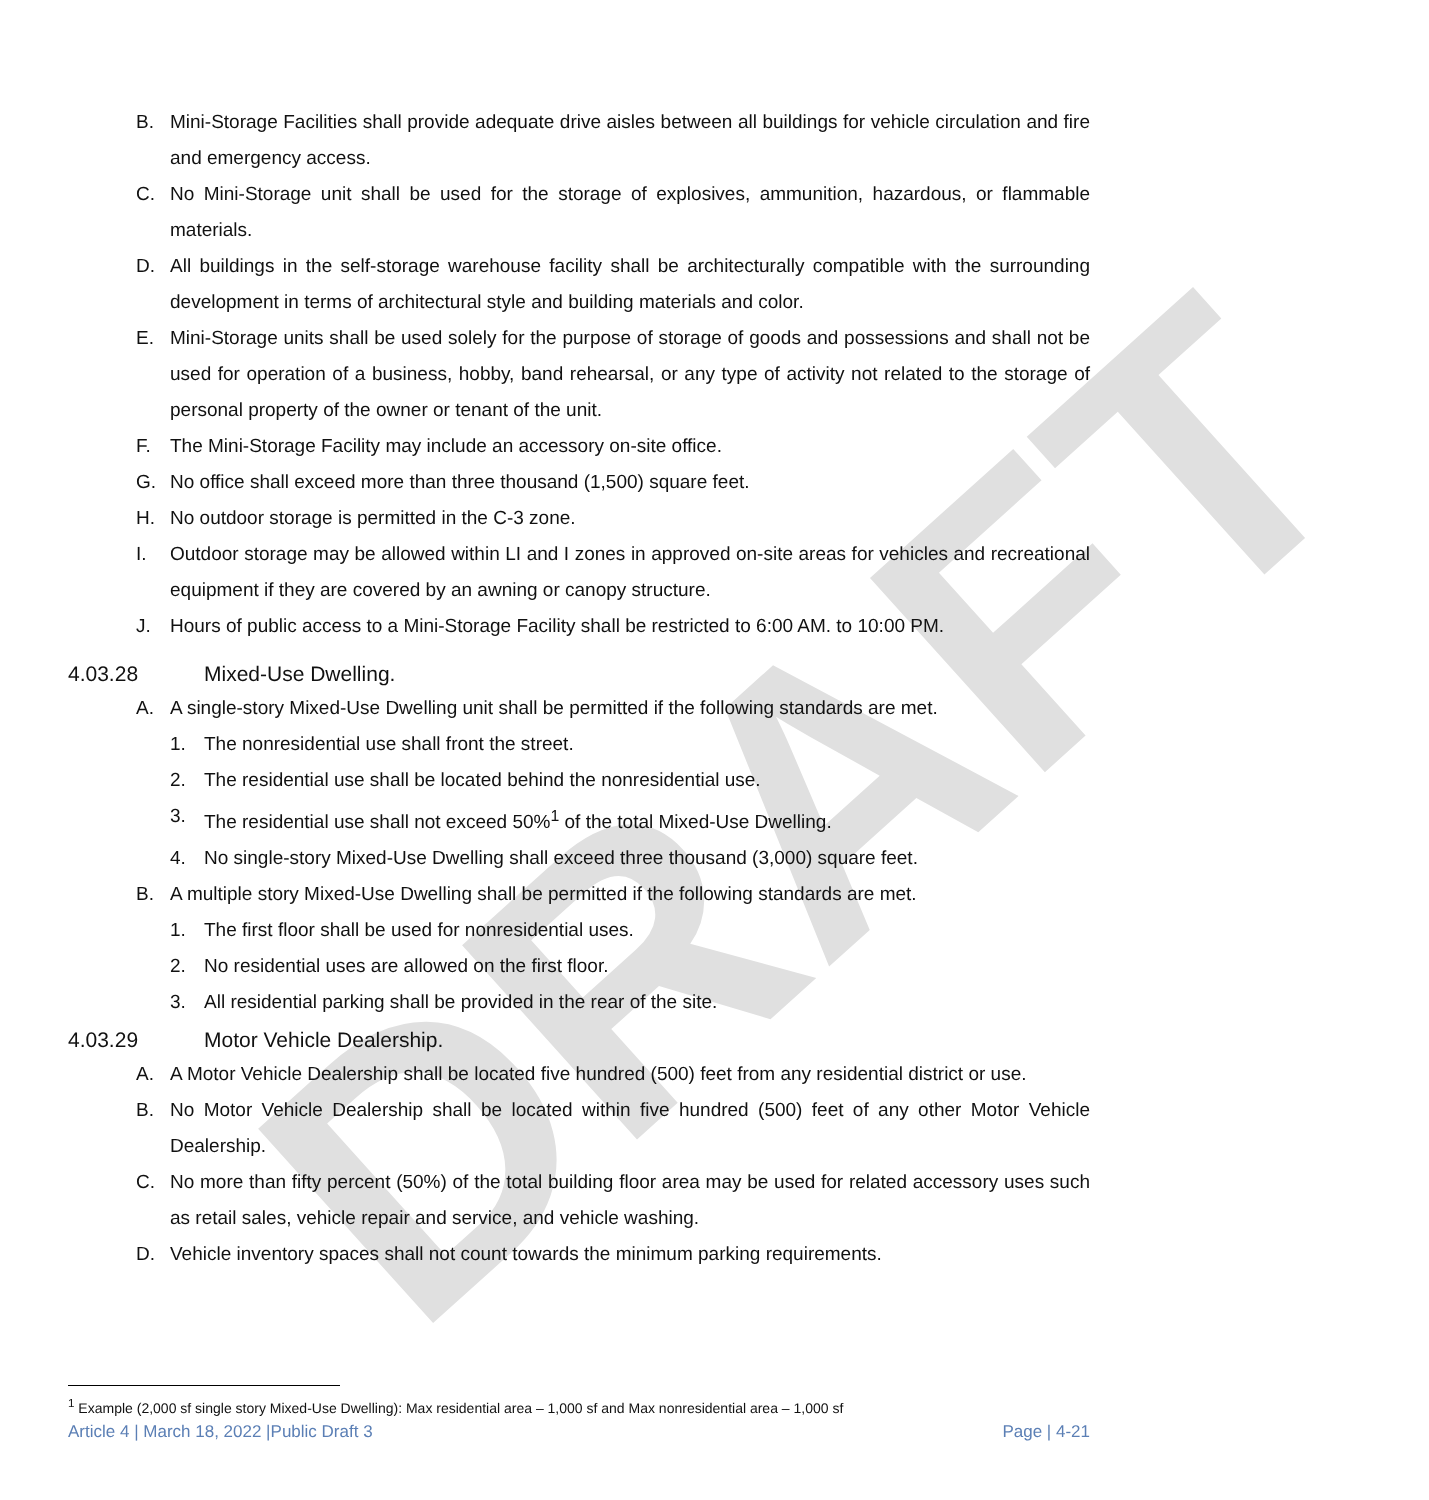DRAFT
B. Mini-Storage Facilities shall provide adequate drive aisles between all buildings for vehicle circulation and fire and emergency access.
C. No Mini-Storage unit shall be used for the storage of explosives, ammunition, hazardous, or flammable materials.
D. All buildings in the self-storage warehouse facility shall be architecturally compatible with the surrounding development in terms of architectural style and building materials and color.
E. Mini-Storage units shall be used solely for the purpose of storage of goods and possessions and shall not be used for operation of a business, hobby, band rehearsal, or any type of activity not related to the storage of personal property of the owner or tenant of the unit.
F. The Mini-Storage Facility may include an accessory on-site office.
G. No office shall exceed more than three thousand (1,500) square feet.
H. No outdoor storage is permitted in the C-3 zone.
I. Outdoor storage may be allowed within LI and I zones in approved on-site areas for vehicles and recreational equipment if they are covered by an awning or canopy structure.
J. Hours of public access to a Mini-Storage Facility shall be restricted to 6:00 AM. to 10:00 PM.
4.03.28 Mixed-Use Dwelling.
A. A single-story Mixed-Use Dwelling unit shall be permitted if the following standards are met.
1. The nonresidential use shall front the street.
2. The residential use shall be located behind the nonresidential use.
3. The residential use shall not exceed 50%<sup>1</sup> of the total Mixed-Use Dwelling.
4. No single-story Mixed-Use Dwelling shall exceed three thousand (3,000) square feet.
B. A multiple story Mixed-Use Dwelling shall be permitted if the following standards are met.
1. The first floor shall be used for nonresidential uses.
2. No residential uses are allowed on the first floor.
3. All residential parking shall be provided in the rear of the site.
4.03.29 Motor Vehicle Dealership.
A. A Motor Vehicle Dealership shall be located five hundred (500) feet from any residential district or use.
B. No Motor Vehicle Dealership shall be located within five hundred (500) feet of any other Motor Vehicle Dealership.
C. No more than fifty percent (50%) of the total building floor area may be used for related accessory uses such as retail sales, vehicle repair and service, and vehicle washing.
D. Vehicle inventory spaces shall not count towards the minimum parking requirements.
<sup>1</sup> Example (2,000 sf single story Mixed-Use Dwelling): Max residential area – 1,000 sf and Max nonresidential area – 1,000 sf
Article 4 | March 18, 2022 |Public Draft 3 Page | 4-21